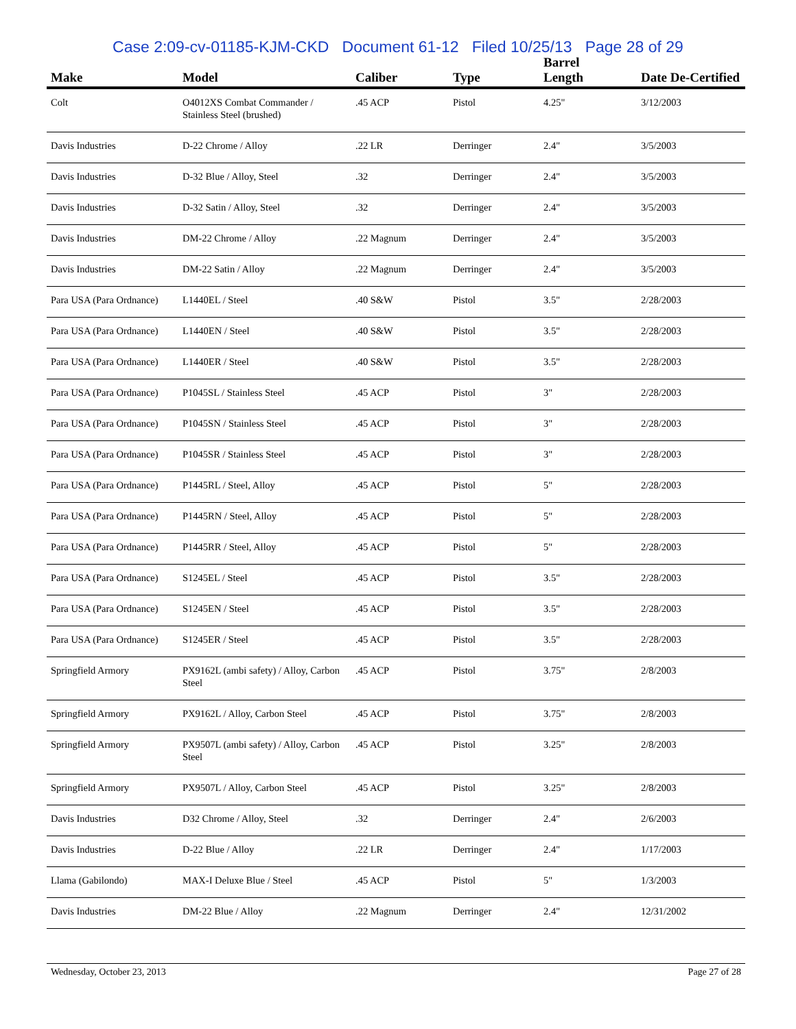Case 2:09-cv-01185-KJM-CKD Document 61-12 Filed 10/25/13 Page 28 of 29
| Make | Model | Caliber | Type | Barrel Length | Date De-Certified |
| --- | --- | --- | --- | --- | --- |
| Colt | O4012XS Combat Commander / Stainless Steel (brushed) | .45 ACP | Pistol | 4.25" | 3/12/2003 |
| Davis Industries | D-22 Chrome / Alloy | .22 LR | Derringer | 2.4" | 3/5/2003 |
| Davis Industries | D-32 Blue / Alloy, Steel | .32 | Derringer | 2.4" | 3/5/2003 |
| Davis Industries | D-32 Satin / Alloy, Steel | .32 | Derringer | 2.4" | 3/5/2003 |
| Davis Industries | DM-22 Chrome / Alloy | .22 Magnum | Derringer | 2.4" | 3/5/2003 |
| Davis Industries | DM-22 Satin / Alloy | .22 Magnum | Derringer | 2.4" | 3/5/2003 |
| Para USA (Para Ordnance) | L1440EL / Steel | .40 S&W | Pistol | 3.5" | 2/28/2003 |
| Para USA (Para Ordnance) | L1440EN / Steel | .40 S&W | Pistol | 3.5" | 2/28/2003 |
| Para USA (Para Ordnance) | L1440ER / Steel | .40 S&W | Pistol | 3.5" | 2/28/2003 |
| Para USA (Para Ordnance) | P1045SL / Stainless Steel | .45 ACP | Pistol | 3" | 2/28/2003 |
| Para USA (Para Ordnance) | P1045SN / Stainless Steel | .45 ACP | Pistol | 3" | 2/28/2003 |
| Para USA (Para Ordnance) | P1045SR / Stainless Steel | .45 ACP | Pistol | 3" | 2/28/2003 |
| Para USA (Para Ordnance) | P1445RL / Steel, Alloy | .45 ACP | Pistol | 5" | 2/28/2003 |
| Para USA (Para Ordnance) | P1445RN / Steel, Alloy | .45 ACP | Pistol | 5" | 2/28/2003 |
| Para USA (Para Ordnance) | P1445RR / Steel, Alloy | .45 ACP | Pistol | 5" | 2/28/2003 |
| Para USA (Para Ordnance) | S1245EL / Steel | .45 ACP | Pistol | 3.5" | 2/28/2003 |
| Para USA (Para Ordnance) | S1245EN / Steel | .45 ACP | Pistol | 3.5" | 2/28/2003 |
| Para USA (Para Ordnance) | S1245ER / Steel | .45 ACP | Pistol | 3.5" | 2/28/2003 |
| Springfield Armory | PX9162L (ambi safety) / Alloy, Carbon Steel | .45 ACP | Pistol | 3.75" | 2/8/2003 |
| Springfield Armory | PX9162L / Alloy, Carbon Steel | .45 ACP | Pistol | 3.75" | 2/8/2003 |
| Springfield Armory | PX9507L (ambi safety) / Alloy, Carbon Steel | .45 ACP | Pistol | 3.25" | 2/8/2003 |
| Springfield Armory | PX9507L / Alloy, Carbon Steel | .45 ACP | Pistol | 3.25" | 2/8/2003 |
| Davis Industries | D32 Chrome / Alloy, Steel | .32 | Derringer | 2.4" | 2/6/2003 |
| Davis Industries | D-22 Blue / Alloy | .22 LR | Derringer | 2.4" | 1/17/2003 |
| Llama (Gabilondo) | MAX-I Deluxe Blue / Steel | .45 ACP | Pistol | 5" | 1/3/2003 |
| Davis Industries | DM-22 Blue / Alloy | .22 Magnum | Derringer | 2.4" | 12/31/2002 |
Wednesday, October 23, 2013 Page 27 of 28